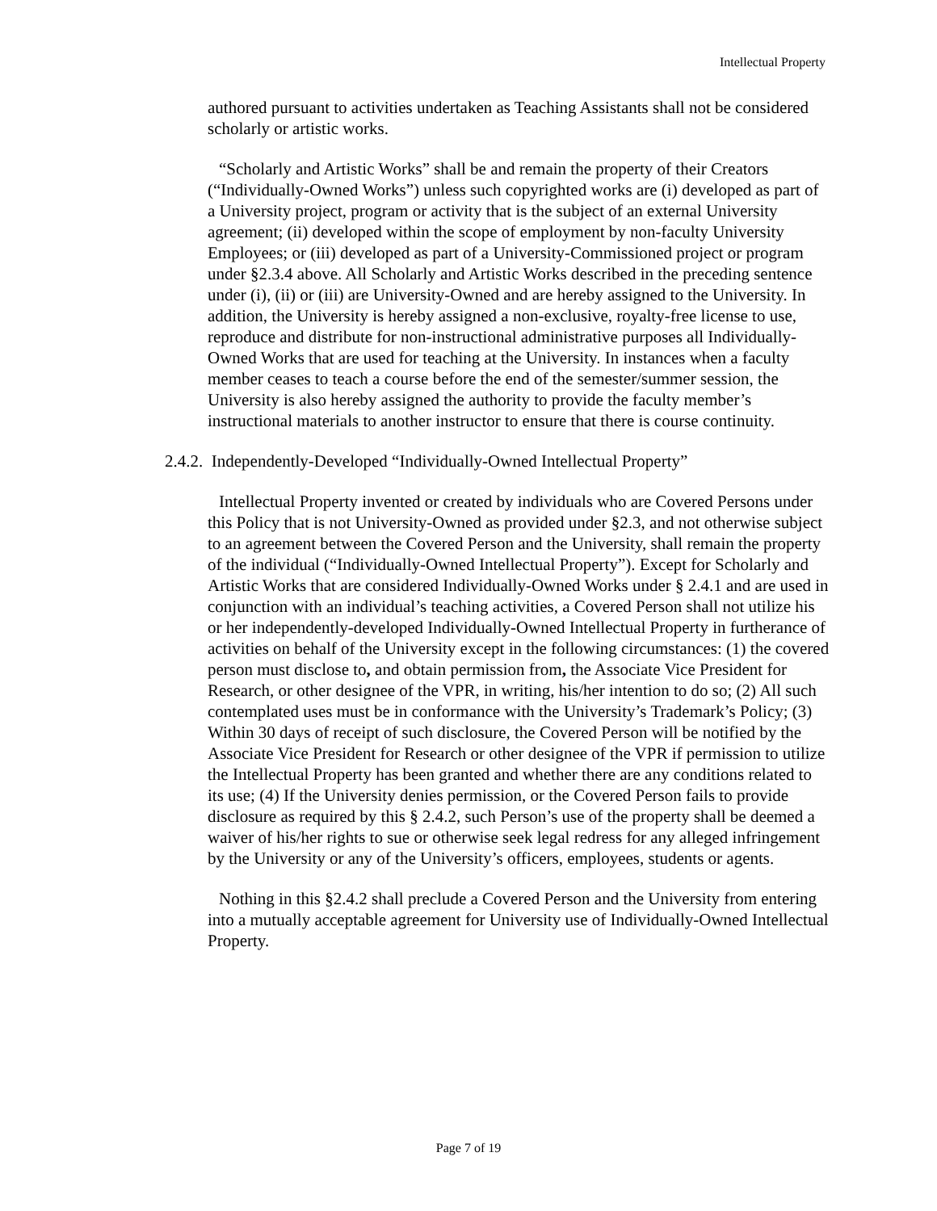Intellectual Property
authored pursuant to activities undertaken as Teaching Assistants shall not be considered scholarly or artistic works.
“Scholarly and Artistic Works” shall be and remain the property of their Creators (“Individually-Owned Works”) unless such copyrighted works are (i) developed as part of a University project, program or activity that is the subject of an external University agreement; (ii) developed within the scope of employment by non-faculty University Employees; or (iii) developed as part of a University-Commissioned project or program under §2.3.4 above. All Scholarly and Artistic Works described in the preceding sentence under (i), (ii) or (iii) are University-Owned and are hereby assigned to the University. In addition, the University is hereby assigned a non-exclusive, royalty-free license to use, reproduce and distribute for non-instructional administrative purposes all Individually-Owned Works that are used for teaching at the University. In instances when a faculty member ceases to teach a course before the end of the semester/summer session, the University is also hereby assigned the authority to provide the faculty member’s instructional materials to another instructor to ensure that there is course continuity.
2.4.2. Independently-Developed “Individually-Owned Intellectual Property”
Intellectual Property invented or created by individuals who are Covered Persons under this Policy that is not University-Owned as provided under §2.3, and not otherwise subject to an agreement between the Covered Person and the University, shall remain the property of the individual (“Individually-Owned Intellectual Property”). Except for Scholarly and Artistic Works that are considered Individually-Owned Works under § 2.4.1 and are used in conjunction with an individual’s teaching activities, a Covered Person shall not utilize his or her independently-developed Individually-Owned Intellectual Property in furtherance of activities on behalf of the University except in the following circumstances: (1) the covered person must disclose to, and obtain permission from, the Associate Vice President for Research, or other designee of the VPR, in writing, his/her intention to do so; (2) All such contemplated uses must be in conformance with the University’s Trademark’s Policy; (3) Within 30 days of receipt of such disclosure, the Covered Person will be notified by the Associate Vice President for Research or other designee of the VPR if permission to utilize the Intellectual Property has been granted and whether there are any conditions related to its use; (4) If the University denies permission, or the Covered Person fails to provide disclosure as required by this § 2.4.2, such Person’s use of the property shall be deemed a waiver of his/her rights to sue or otherwise seek legal redress for any alleged infringement by the University or any of the University’s officers, employees, students or agents.
Nothing in this §2.4.2 shall preclude a Covered Person and the University from entering into a mutually acceptable agreement for University use of Individually-Owned Intellectual Property.
Page 7 of 19